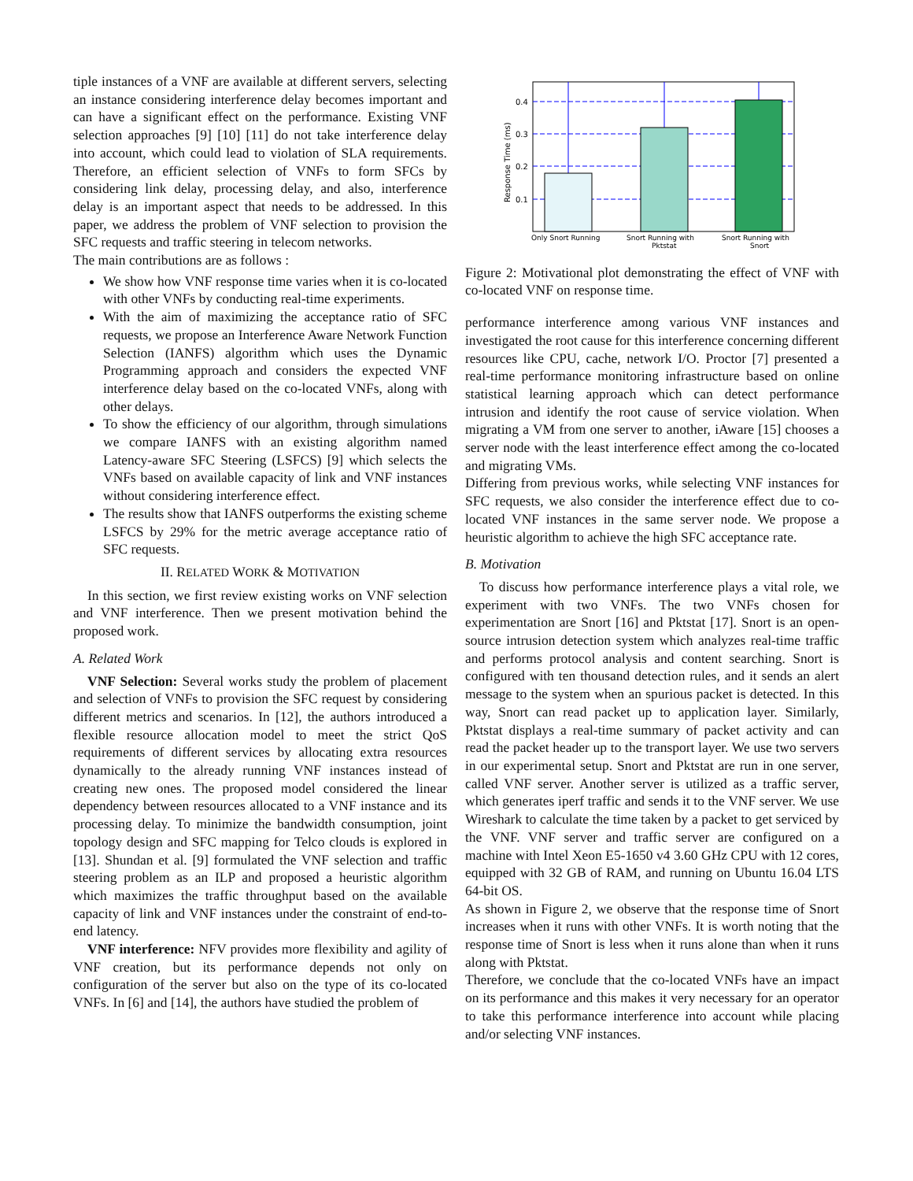tiple instances of a VNF are available at different servers, selecting an instance considering interference delay becomes important and can have a significant effect on the performance. Existing VNF selection approaches [9] [10] [11] do not take interference delay into account, which could lead to violation of SLA requirements. Therefore, an efficient selection of VNFs to form SFCs by considering link delay, processing delay, and also, interference delay is an important aspect that needs to be addressed. In this paper, we address the problem of VNF selection to provision the SFC requests and traffic steering in telecom networks.
The main contributions are as follows :
We show how VNF response time varies when it is co-located with other VNFs by conducting real-time experiments.
With the aim of maximizing the acceptance ratio of SFC requests, we propose an Interference Aware Network Function Selection (IANFS) algorithm which uses the Dynamic Programming approach and considers the expected VNF interference delay based on the co-located VNFs, along with other delays.
To show the efficiency of our algorithm, through simulations we compare IANFS with an existing algorithm named Latency-aware SFC Steering (LSFCS) [9] which selects the VNFs based on available capacity of link and VNF instances without considering interference effect.
The results show that IANFS outperforms the existing scheme LSFCS by 29% for the metric average acceptance ratio of SFC requests.
II. RELATED WORK & MOTIVATION
In this section, we first review existing works on VNF selection and VNF interference. Then we present motivation behind the proposed work.
A. Related Work
VNF Selection: Several works study the problem of placement and selection of VNFs to provision the SFC request by considering different metrics and scenarios. In [12], the authors introduced a flexible resource allocation model to meet the strict QoS requirements of different services by allocating extra resources dynamically to the already running VNF instances instead of creating new ones. The proposed model considered the linear dependency between resources allocated to a VNF instance and its processing delay. To minimize the bandwidth consumption, joint topology design and SFC mapping for Telco clouds is explored in [13]. Shundan et al. [9] formulated the VNF selection and traffic steering problem as an ILP and proposed a heuristic algorithm which maximizes the traffic throughput based on the available capacity of link and VNF instances under the constraint of end-to-end latency.
VNF interference: NFV provides more flexibility and agility of VNF creation, but its performance depends not only on configuration of the server but also on the type of its co-located VNFs. In [6] and [14], the authors have studied the problem of
0.4
0.3
0.2
0.1
Response Time (ms)
Only Snort Running
Snort Running with
Pktstat
Snort Running with
Snort
Figure 2: Motivational plot demonstrating the effect of VNF with co-located VNF on response time.
performance interference among various VNF instances and investigated the root cause for this interference concerning different resources like CPU, cache, network I/O. Proctor [7] presented a real-time performance monitoring infrastructure based on online statistical learning approach which can detect performance intrusion and identify the root cause of service violation. When migrating a VM from one server to another, iAware [15] chooses a server node with the least interference effect among the co-located and migrating VMs.
Differing from previous works, while selecting VNF instances for SFC requests, we also consider the interference effect due to co-located VNF instances in the same server node. We propose a heuristic algorithm to achieve the high SFC acceptance rate.
B. Motivation
To discuss how performance interference plays a vital role, we experiment with two VNFs. The two VNFs chosen for experimentation are Snort [16] and Pktstat [17]. Snort is an open-source intrusion detection system which analyzes real-time traffic and performs protocol analysis and content searching. Snort is configured with ten thousand detection rules, and it sends an alert message to the system when an spurious packet is detected. In this way, Snort can read packet up to application layer. Similarly, Pktstat displays a real-time summary of packet activity and can read the packet header up to the transport layer. We use two servers in our experimental setup. Snort and Pktstat are run in one server, called VNF server. Another server is utilized as a traffic server, which generates iperf traffic and sends it to the VNF server. We use Wireshark to calculate the time taken by a packet to get serviced by the VNF. VNF server and traffic server are configured on a machine with Intel Xeon E5-1650 v4 3.60 GHz CPU with 12 cores, equipped with 32 GB of RAM, and running on Ubuntu 16.04 LTS 64-bit OS.
As shown in Figure 2, we observe that the response time of Snort increases when it runs with other VNFs. It is worth noting that the response time of Snort is less when it runs alone than when it runs along with Pktstat.
Therefore, we conclude that the co-located VNFs have an impact on its performance and this makes it very necessary for an operator to take this performance interference into account while placing and/or selecting VNF instances.